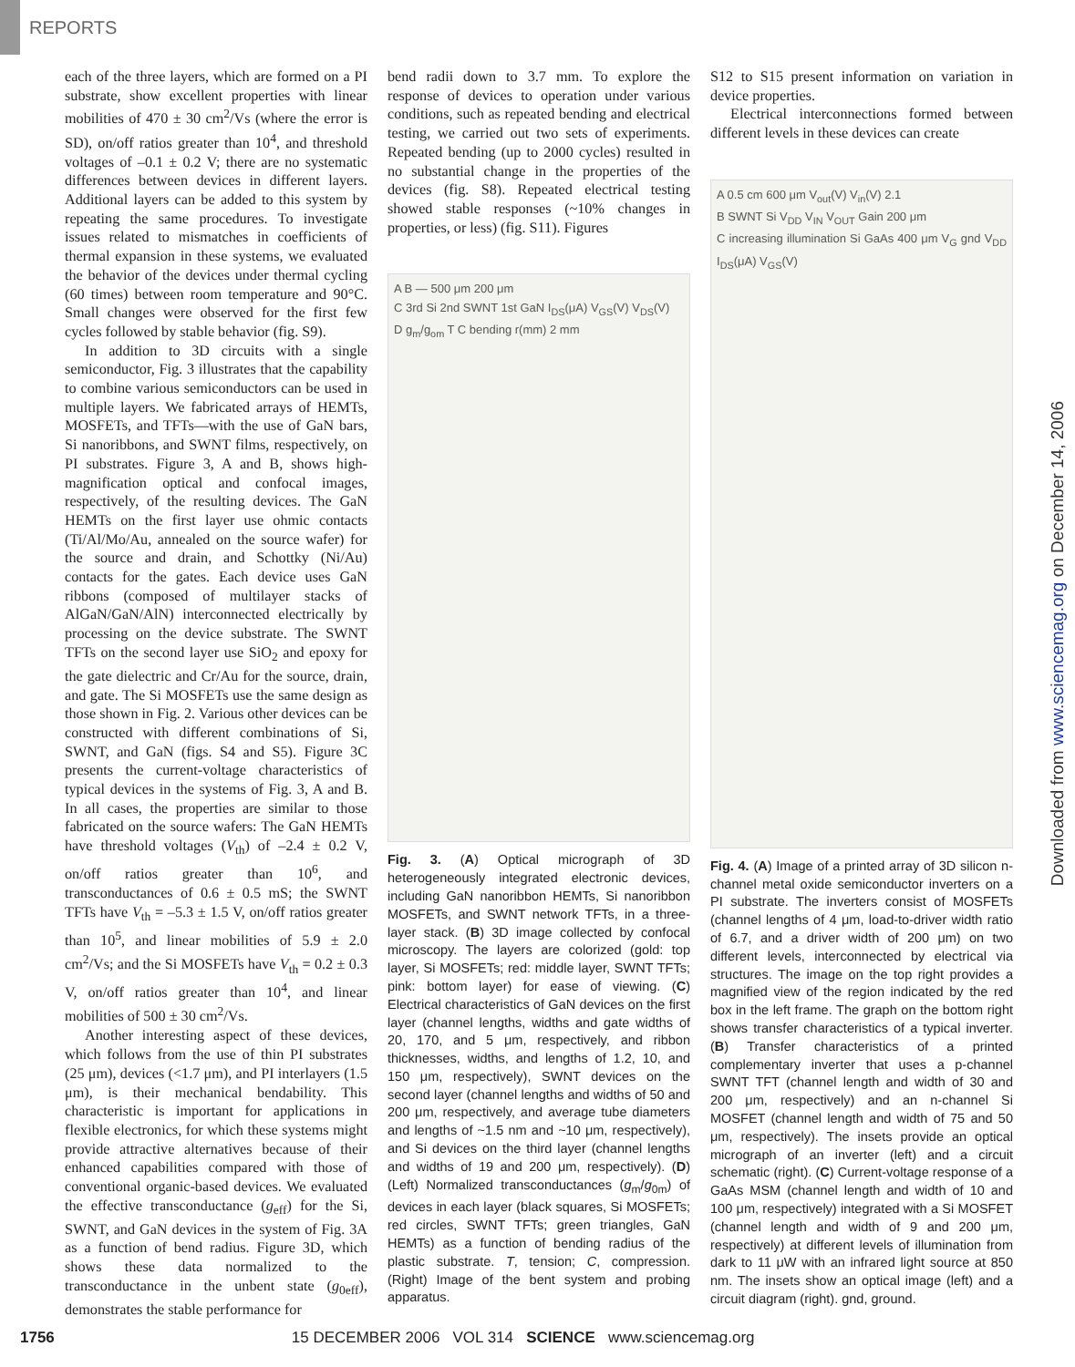REPORTS
each of the three layers, which are formed on a PI substrate, show excellent properties with linear mobilities of 470 ± 30 cm<sup>2</sup>/Vs (where the error is SD), on/off ratios greater than 10<sup>4</sup>, and threshold voltages of –0.1 ± 0.2 V; there are no systematic differences between devices in different layers. Additional layers can be added to this system by repeating the same procedures. To investigate issues related to mismatches in coefficients of thermal expansion in these systems, we evaluated the behavior of the devices under thermal cycling (60 times) between room temperature and 90°C. Small changes were observed for the first few cycles followed by stable behavior (fig. S9).
In addition to 3D circuits with a single semiconductor, Fig. 3 illustrates that the capability to combine various semiconductors can be used in multiple layers. We fabricated arrays of HEMTs, MOSFETs, and TFTs—with the use of GaN bars, Si nanoribbons, and SWNT films, respectively, on PI substrates. Figure 3, A and B, shows high-magnification optical and confocal images, respectively, of the resulting devices. The GaN HEMTs on the first layer use ohmic contacts (Ti/Al/Mo/Au, annealed on the source wafer) for the source and drain, and Schottky (Ni/Au) contacts for the gates. Each device uses GaN ribbons (composed of multilayer stacks of AlGaN/GaN/AlN) interconnected electrically by processing on the device substrate. The SWNT TFTs on the second layer use SiO<sub>2</sub> and epoxy for the gate dielectric and Cr/Au for the source, drain, and gate. The Si MOSFETs use the same design as those shown in Fig. 2. Various other devices can be constructed with different combinations of Si, SWNT, and GaN (figs. S4 and S5). Figure 3C presents the current-voltage characteristics of typical devices in the systems of Fig. 3, A and B. In all cases, the properties are similar to those fabricated on the source wafers: The GaN HEMTs have threshold voltages (V<sub>th</sub>) of –2.4 ± 0.2 V, on/off ratios greater than 10<sup>6</sup>, and transconductances of 0.6 ± 0.5 mS; the SWNT TFTs have V<sub>th</sub> = –5.3 ± 1.5 V, on/off ratios greater than 10<sup>5</sup>, and linear mobilities of 5.9 ± 2.0 cm<sup>2</sup>/Vs; and the Si MOSFETs have V<sub>th</sub> = 0.2 ± 0.3 V, on/off ratios greater than 10<sup>4</sup>, and linear mobilities of 500 ± 30 cm<sup>2</sup>/Vs.
Another interesting aspect of these devices, which follows from the use of thin PI substrates (25 μm), devices (<1.7 μm), and PI interlayers (1.5 μm), is their mechanical bendability. This characteristic is important for applications in flexible electronics, for which these systems might provide attractive alternatives because of their enhanced capabilities compared with those of conventional organic-based devices. We evaluated the effective transconductance (g<sub>eff</sub>) for the Si, SWNT, and GaN devices in the system of Fig. 3A as a function of bend radius. Figure 3D, which shows these data normalized to the transconductance in the unbent state (g<sub>0eff</sub>), demonstrates the stable performance for
bend radii down to 3.7 mm. To explore the response of devices to operation under various conditions, such as repeated bending and electrical testing, we carried out two sets of experiments. Repeated bending (up to 2000 cycles) resulted in no substantial change in the properties of the devices (fig. S8). Repeated electrical testing showed stable responses (~10% changes in properties, or less) (fig. S11). Figures
A B — 500 μm 200 μm
C 3rd Si 2nd SWNT 1st GaN I<sub>DS</sub>(μA) V<sub>GS</sub>(V) V<sub>DS</sub>(V)
D g<sub>m</sub>/g<sub>om</sub> T C bending r(mm) 2 mm
Fig. 3. (A) Optical micrograph of 3D heterogeneously integrated electronic devices, including GaN nanoribbon HEMTs, Si nanoribbon MOSFETs, and SWNT network TFTs, in a three-layer stack. (B) 3D image collected by confocal microscopy. The layers are colorized (gold: top layer, Si MOSFETs; red: middle layer, SWNT TFTs; pink: bottom layer) for ease of viewing. (C) Electrical characteristics of GaN devices on the first layer (channel lengths, widths and gate widths of 20, 170, and 5 μm, respectively, and ribbon thicknesses, widths, and lengths of 1.2, 10, and 150 μm, respectively), SWNT devices on the second layer (channel lengths and widths of 50 and 200 μm, respectively, and average tube diameters and lengths of ~1.5 nm and ~10 μm, respectively), and Si devices on the third layer (channel lengths and widths of 19 and 200 μm, respectively). (D) (Left) Normalized transconductances (g<sub>m</sub>/g<sub>0m</sub>) of devices in each layer (black squares, Si MOSFETs; red circles, SWNT TFTs; green triangles, GaN HEMTs) as a function of bending radius of the plastic substrate. T, tension; C, compression. (Right) Image of the bent system and probing apparatus.
S12 to S15 present information on variation in device properties.
Electrical interconnections formed between different levels in these devices can create
A 0.5 cm 600 μm V<sub>out</sub>(V) V<sub>in</sub>(V) 2.1
B SWNT Si V<sub>DD</sub> V<sub>IN</sub> V<sub>OUT</sub> Gain 200 μm
C increasing illumination Si GaAs 400 μm V<sub>G</sub> gnd V<sub>DD</sub> I<sub>DS</sub>(μA) V<sub>GS</sub>(V)
Fig. 4. (A) Image of a printed array of 3D silicon n-channel metal oxide semiconductor inverters on a PI substrate. The inverters consist of MOSFETs (channel lengths of 4 μm, load-to-driver width ratio of 6.7, and a driver width of 200 μm) on two different levels, interconnected by electrical via structures. The image on the top right provides a magnified view of the region indicated by the red box in the left frame. The graph on the bottom right shows transfer characteristics of a typical inverter. (B) Transfer characteristics of a printed complementary inverter that uses a p-channel SWNT TFT (channel length and width of 30 and 200 μm, respectively) and an n-channel Si MOSFET (channel length and width of 75 and 50 μm, respectively). The insets provide an optical micrograph of an inverter (left) and a circuit schematic (right). (C) Current-voltage response of a GaAs MSM (channel length and width of 10 and 100 μm, respectively) integrated with a Si MOSFET (channel length and width of 9 and 200 μm, respectively) at different levels of illumination from dark to 11 μW with an infrared light source at 850 nm. The insets show an optical image (left) and a circuit diagram (right). gnd, ground.
Downloaded from www.sciencemag.org on December 14, 2006
1756 15 DECEMBER 2006 VOL 314 SCIENCE www.sciencemag.org